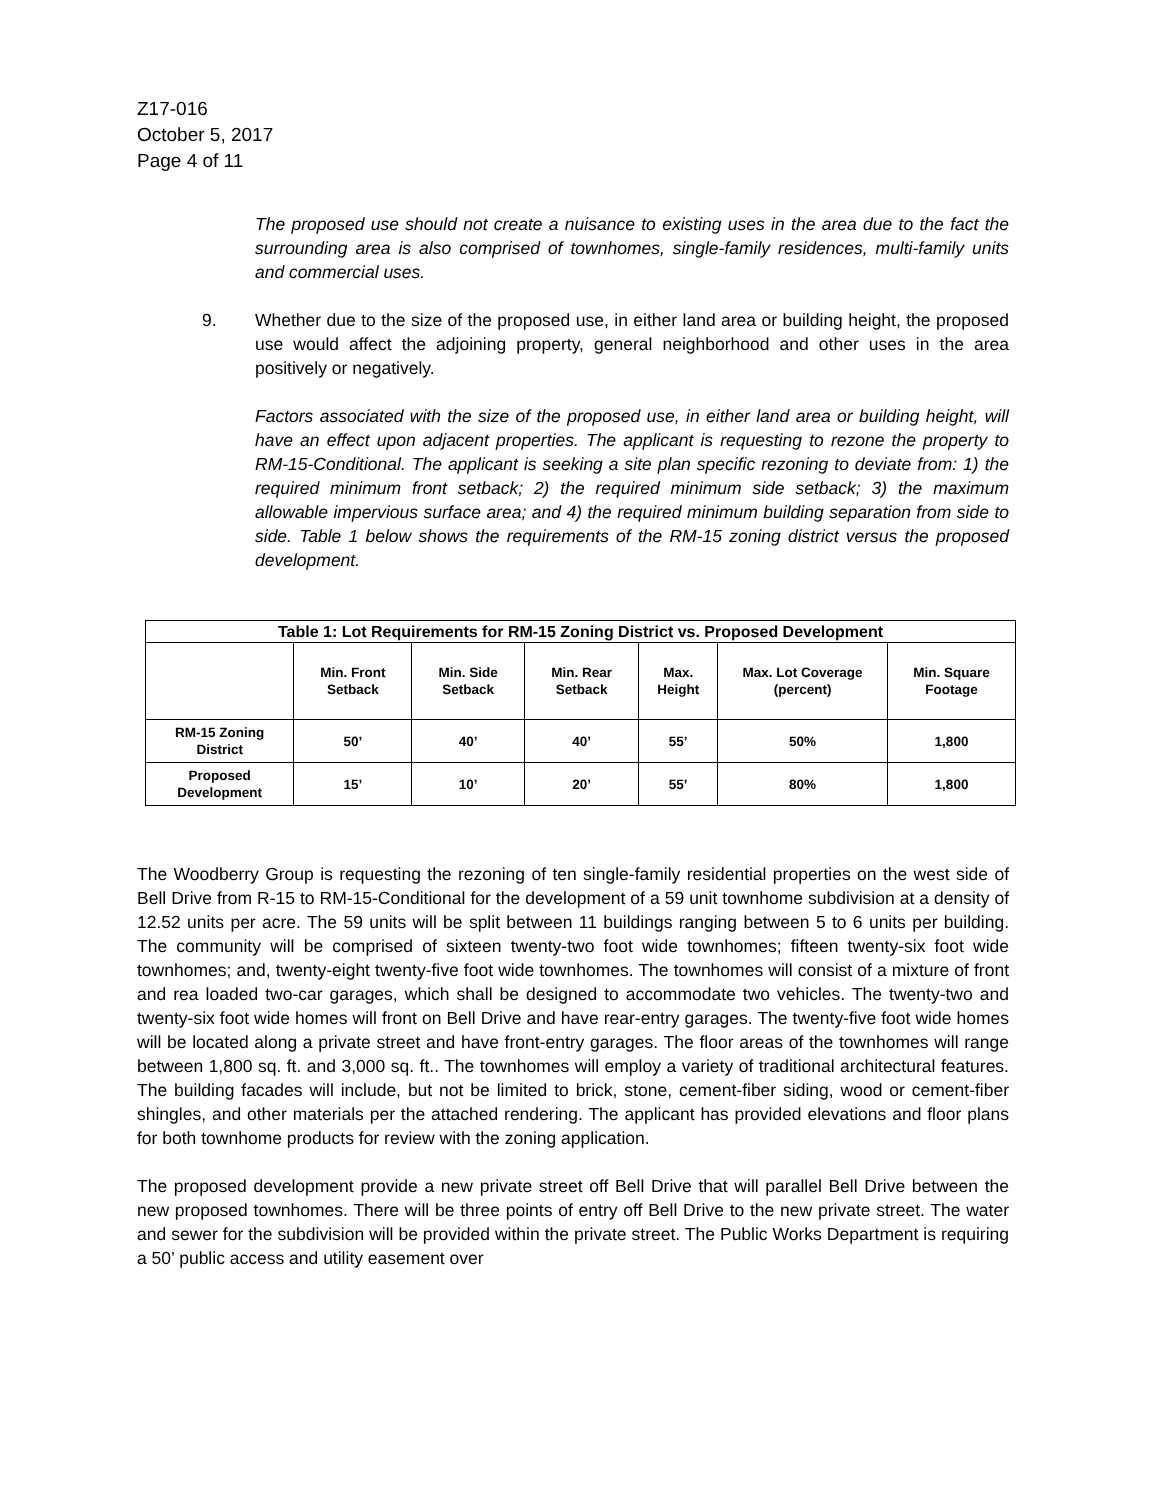Z17-016
October 5, 2017
Page 4 of 11
The proposed use should not create a nuisance to existing uses in the area due to the fact the surrounding area is also comprised of townhomes, single-family residences, multi-family units and commercial uses.
9. Whether due to the size of the proposed use, in either land area or building height, the proposed use would affect the adjoining property, general neighborhood and other uses in the area positively or negatively.
Factors associated with the size of the proposed use, in either land area or building height, will have an effect upon adjacent properties. The applicant is requesting to rezone the property to RM-15-Conditional. The applicant is seeking a site plan specific rezoning to deviate from: 1) the required minimum front setback; 2) the required minimum side setback; 3) the maximum allowable impervious surface area; and 4) the required minimum building separation from side to side. Table 1 below shows the requirements of the RM-15 zoning district versus the proposed development.
| Table 1: Lot Requirements for RM-15 Zoning District vs. Proposed Development | | | | | | |
| --- | --- | --- | --- | --- | --- | --- |
| | Min. Front Setback | Min. Side Setback | Min. Rear Setback | Max. Height | Max. Lot Coverage (percent) | Min. Square Footage |
| RM-15 Zoning District | 50’ | 40’ | 40’ | 55’ | 50% | 1,800 |
| Proposed Development | 15’ | 10’ | 20’ | 55’ | 80% | 1,800 |
The Woodberry Group is requesting the rezoning of ten single-family residential properties on the west side of Bell Drive from R-15 to RM-15-Conditional for the development of a 59 unit townhome subdivision at a density of 12.52 units per acre. The 59 units will be split between 11 buildings ranging between 5 to 6 units per building. The community will be comprised of sixteen twenty-two foot wide townhomes; fifteen twenty-six foot wide townhomes; and, twenty-eight twenty-five foot wide townhomes. The townhomes will consist of a mixture of front and rea loaded two-car garages, which shall be designed to accommodate two vehicles. The twenty-two and twenty-six foot wide homes will front on Bell Drive and have rear-entry garages. The twenty-five foot wide homes will be located along a private street and have front-entry garages. The floor areas of the townhomes will range between 1,800 sq. ft. and 3,000 sq. ft.. The townhomes will employ a variety of traditional architectural features. The building facades will include, but not be limited to brick, stone, cement-fiber siding, wood or cement-fiber shingles, and other materials per the attached rendering. The applicant has provided elevations and floor plans for both townhome products for review with the zoning application.
The proposed development provide a new private street off Bell Drive that will parallel Bell Drive between the new proposed townhomes. There will be three points of entry off Bell Drive to the new private street. The water and sewer for the subdivision will be provided within the private street. The Public Works Department is requiring a 50’ public access and utility easement over